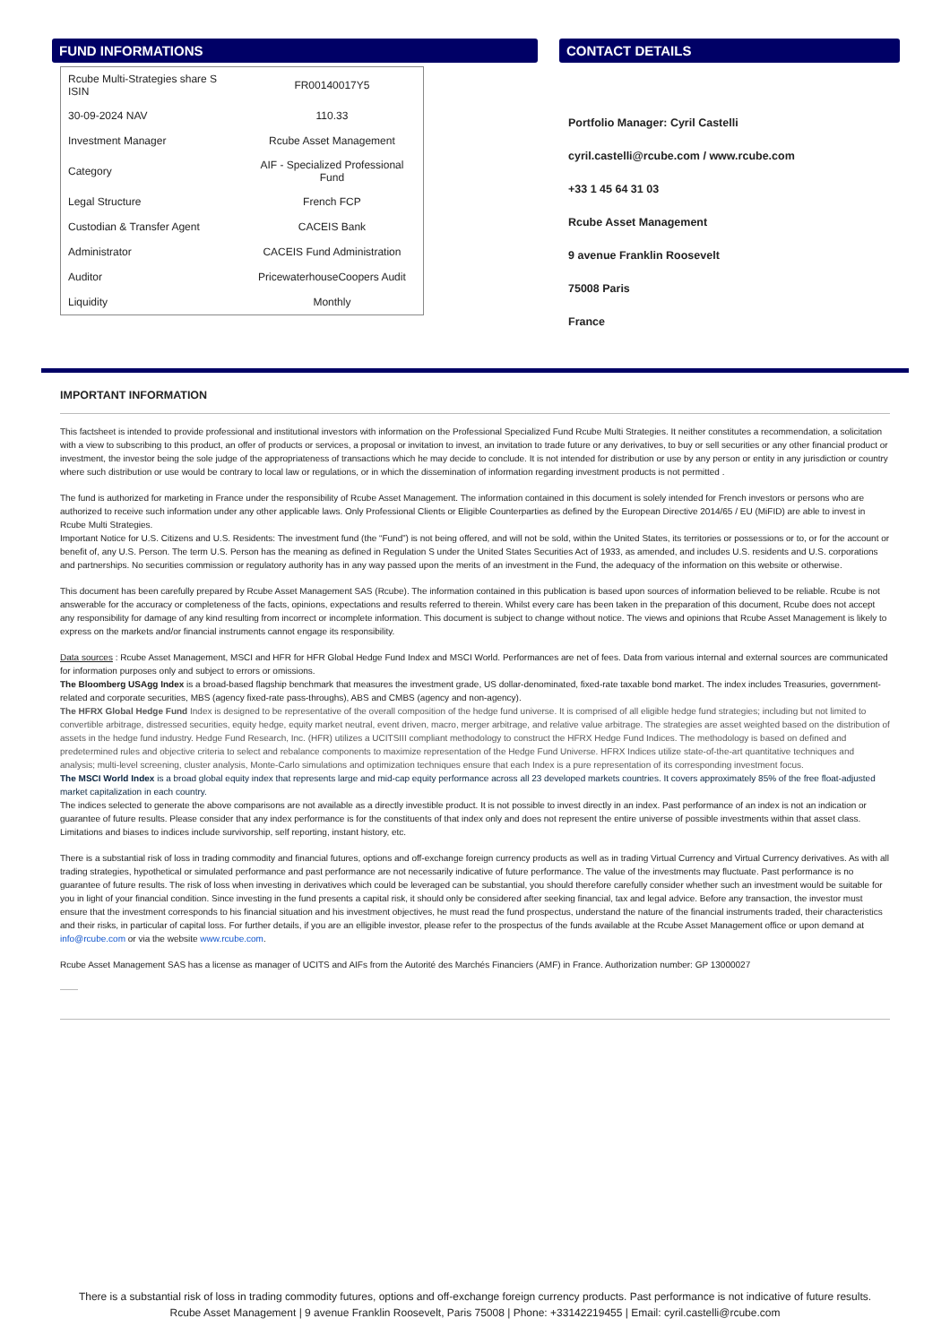FUND INFORMATIONS
| Rcube Multi-Strategies share S ISIN | FR00140017Y5 |
| 30-09-2024 NAV | 110.33 |
| Investment Manager | Rcube Asset Management |
| Category | AIF - Specialized Professional Fund |
| Legal Structure | French FCP |
| Custodian & Transfer Agent | CACEIS Bank |
| Administrator | CACEIS Fund Administration |
| Auditor | PricewaterhouseCoopers Audit |
| Liquidity | Monthly |
CONTACT DETAILS
Portfolio Manager: Cyril Castelli
cyril.castelli@rcube.com / www.rcube.com
+33 1 45 64 31 03
Rcube Asset Management
9 avenue Franklin Roosevelt
75008 Paris
France
IMPORTANT INFORMATION
This factsheet is intended to provide professional and institutional investors with information on the Professional Specialized Fund Rcube Multi Strategies. It neither constitutes a recommendation, a solicitation with a view to subscribing to this product, an offer of products or services, a proposal or invitation to invest, an invitation to trade future or any derivatives, to buy or sell securities or any other financial product or investment, the investor being the sole judge of the appropriateness of transactions which he may decide to conclude. It is not intended for distribution or use by any person or entity in any jurisdiction or country where such distribution or use would be contrary to local law or regulations, or in which the dissemination of information regarding investment products is not permitted .
The fund is authorized for marketing in France under the responsibility of Rcube Asset Management. The information contained in this document is solely intended for French investors or persons who are authorized to receive such information under any other applicable laws. Only Professional Clients or Eligible Counterparties as defined by the European Directive 2014/65 / EU (MiFID) are able to invest in Rcube Multi Strategies.
Important Notice for U.S. Citizens and U.S. Residents: The investment fund (the “Fund”) is not being offered, and will not be sold, within the United States, its territories or possessions or to, or for the account or benefit of, any U.S. Person. The term U.S. Person has the meaning as defined in Regulation S under the United States Securities Act of 1933, as amended, and includes U.S. residents and U.S. corporations and partnerships. No securities commission or regulatory authority has in any way passed upon the merits of an investment in the Fund, the adequacy of the information on this website or otherwise.
This document has been carefully prepared by Rcube Asset Management SAS (Rcube). The information contained in this publication is based upon sources of information believed to be reliable. Rcube is not answerable for the accuracy or completeness of the facts, opinions, expectations and results referred to therein. Whilst every care has been taken in the preparation of this document, Rcube does not accept any responsibility for damage of any kind resulting from incorrect or incomplete information. This document is subject to change without notice. The views and opinions that Rcube Asset Management is likely to express on the markets and/or financial instruments cannot engage its responsibility.
Data sources : Rcube Asset Management, MSCI and HFR for HFR Global Hedge Fund Index and MSCI World. Performances are net of fees. Data from various internal and external sources are communicated for information purposes only and subject to errors or omissions.
The Bloomberg USAgg Index is a broad-based flagship benchmark that measures the investment grade, US dollar-denominated, fixed-rate taxable bond market. The index includes Treasuries, government-related and corporate securities, MBS (agency fixed-rate pass-throughs), ABS and CMBS (agency and non-agency).
The HFRX Global Hedge Fund Index is designed to be representative of the overall composition of the hedge fund universe. It is comprised of all eligible hedge fund strategies; including but not limited to convertible arbitrage, distressed securities, equity hedge, equity market neutral, event driven, macro, merger arbitrage, and relative value arbitrage. The strategies are asset weighted based on the distribution of assets in the hedge fund industry. Hedge Fund Research, Inc. (HFR) utilizes a UCITSIII compliant methodology to construct the HFRX Hedge Fund Indices. The methodology is based on defined and predetermined rules and objective criteria to select and rebalance components to maximize representation of the Hedge Fund Universe. HFRX Indices utilize state-of-the-art quantitative techniques and analysis; multi-level screening, cluster analysis, Monte-Carlo simulations and optimization techniques ensure that each Index is a pure representation of its corresponding investment focus.
The MSCI World Index is a broad global equity index that represents large and mid-cap equity performance across all 23 developed markets countries. It covers approximately 85% of the free float-adjusted market capitalization in each country.
The indices selected to generate the above comparisons are not available as a directly investible product. It is not possible to invest directly in an index. Past performance of an index is not an indication or guarantee of future results. Please consider that any index performance is for the constituents of that index only and does not represent the entire universe of possible investments within that asset class. Limitations and biases to indices include survivorship, self reporting, instant history, etc.
There is a substantial risk of loss in trading commodity and financial futures, options and off-exchange foreign currency products as well as in trading Virtual Currency and Virtual Currency derivatives. As with all trading strategies, hypothetical or simulated performance and past performance are not necessarily indicative of future performance. The value of the investments may fluctuate. Past performance is no guarantee of future results. The risk of loss when investing in derivatives which could be leveraged can be substantial, you should therefore carefully consider whether such an investment would be suitable for you in light of your financial condition. Since investing in the fund presents a capital risk, it should only be considered after seeking financial, tax and legal advice. Before any transaction, the investor must ensure that the investment corresponds to his financial situation and his investment objectives, he must read the fund prospectus, understand the nature of the financial instruments traded, their characteristics and their risks, in particular of capital loss. For further details, if you are an elligible investor, please refer to the prospectus of the funds available at the Rcube Asset Management office or upon demand at info@rcube.com or via the website www.rcube.com.
Rcube Asset Management SAS has a license as manager of UCITS and AIFs from the Autorité des Marchés Financiers (AMF) in France. Authorization number: GP 13000027
There is a substantial risk of loss in trading commodity futures, options and off-exchange foreign currency products. Past performance is not indicative of future results.
Rcube Asset Management | 9 avenue Franklin Roosevelt, Paris 75008 | Phone: +33142219455 | Email: cyril.castelli@rcube.com